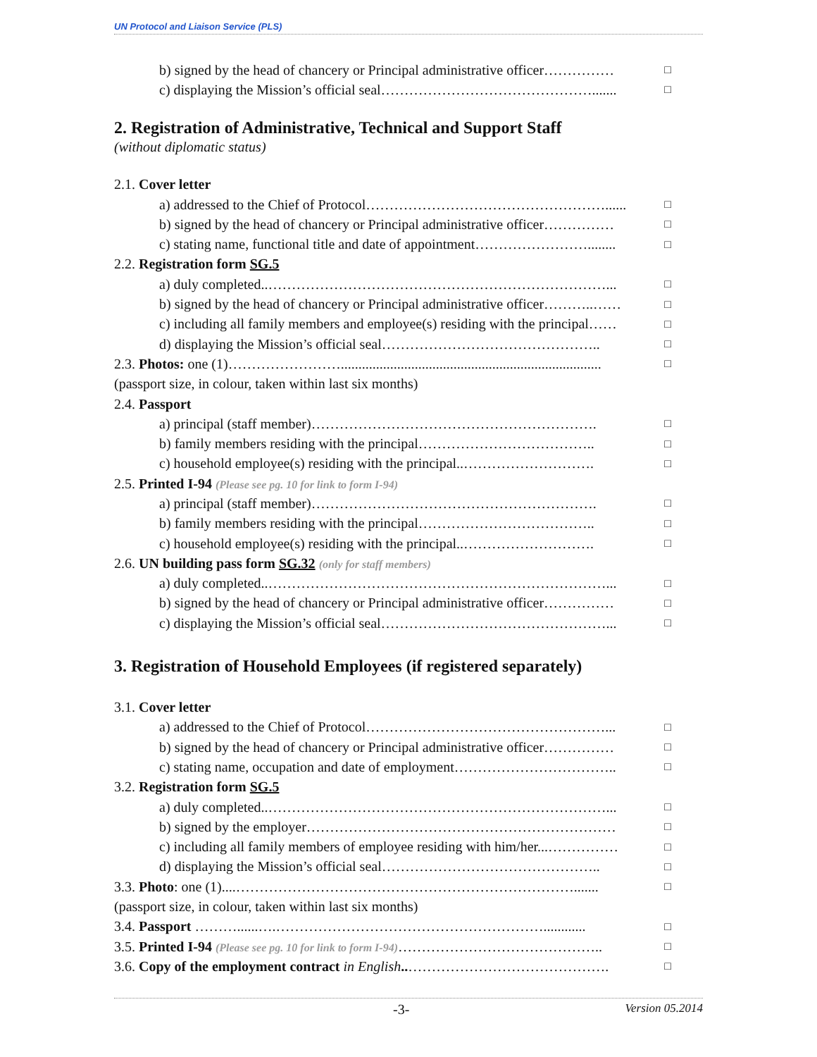UN Protocol and Liaison Service (PLS)
b) signed by the head of chancery or Principal administrative officer…………… □
c) displaying the Mission’s official seal………………………………………....... □
2. Registration of Administrative, Technical and Support Staff
(without diplomatic status)
2.1. Cover letter
a) addressed to the Chief of Protocol……………………………………………...... □
b) signed by the head of chancery or Principal administrative officer…………… □
c) stating name, functional title and date of appointment……………………........ □
2.2. Registration form SG.5
a) duly completed..………………………………………………………………... □
b) signed by the head of chancery or Principal administrative officer………..…… □
c) including all family members and employee(s) residing with the principal…… □
d) displaying the Mission’s official seal……………………………………….. □
2.3. Photos: one (1)…………………….......................................................................... □
(passport size, in colour, taken within last six months)
2.4. Passport
a) principal (staff member)……………………………………………………. □
b) family members residing with the principal……………………………….. □
c) household employee(s) residing with the principal..………………………. □
2.5. Printed I-94 (Please see pg. 10 for link to form I-94)
a) principal (staff member)……………………………………………………. □
b) family members residing with the principal……………………………….. □
c) household employee(s) residing with the principal..………………………. □
2.6. UN building pass form SG.32 (only for staff members)
a) duly completed..………………………………………………………………... □
b) signed by the head of chancery or Principal administrative officer…………… □
c) displaying the Mission’s official seal…………………………………………... □
3. Registration of Household Employees (if registered separately)
3.1. Cover letter
a) addressed to the Chief of Protocol……………………………………………... □
b) signed by the head of chancery or Principal administrative officer…………… □
c) stating name, occupation and date of employment…………………………….. □
3.2. Registration form SG.5
a) duly completed..………………………………………………………………... □
b) signed by the employer………………………………………………………… □
c) including all family members of employee residing with him/her...…………… □
d) displaying the Mission’s official seal……………………………………….. □
3.3. Photo: one (1)....………………………………………………………………....... □
(passport size, in colour, taken within last six months)
3.4. Passport ………......….…………………………………………………............ □
3.5. Printed I-94 (Please see pg. 10 for link to form I-94)…………………………………….. □
3.6. Copy of the employment contract in English..……………………………………. □
-3- Version 05.2014